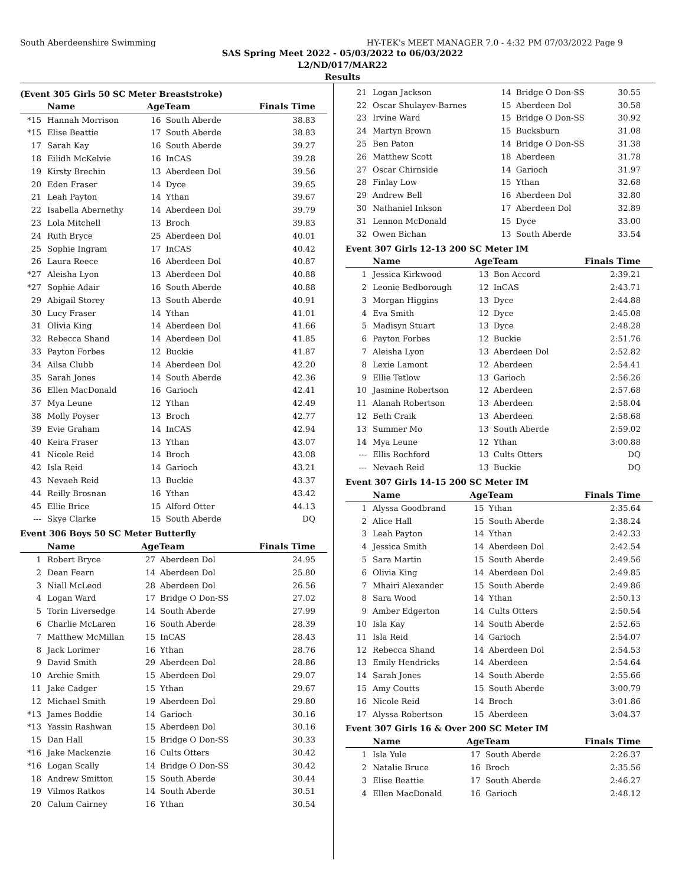South Aberdeenshire Swimming HY-TEK's MEET MANAGER 7.0 - 4:32 PM 07/03/2022 Page 9
SAS Spring Meet 2022 - 05/03/2022 to 06/03/2022
L2/ND/017/MAR22
Results
(Event 305 Girls 50 SC Meter Breaststroke)
| | Name | AgeTeam | | Finals Time |
| --- | --- | --- | --- | --- |
| *15 | Hannah Morrison | 16 | South Aberde | 38.83 |
| *15 | Elise Beattie | 17 | South Aberde | 38.83 |
| 17 | Sarah Kay | 16 | South Aberde | 39.27 |
| 18 | Eilidh McKelvie | 16 | InCAS | 39.28 |
| 19 | Kirsty Brechin | 13 | Aberdeen Dol | 39.56 |
| 20 | Eden Fraser | 14 | Dyce | 39.65 |
| 21 | Leah Payton | 14 | Ythan | 39.67 |
| 22 | Isabella Abernethy | 14 | Aberdeen Dol | 39.79 |
| 23 | Lola Mitchell | 13 | Broch | 39.83 |
| 24 | Ruth Bryce | 25 | Aberdeen Dol | 40.01 |
| 25 | Sophie Ingram | 17 | InCAS | 40.42 |
| 26 | Laura Reece | 16 | Aberdeen Dol | 40.87 |
| *27 | Aleisha Lyon | 13 | Aberdeen Dol | 40.88 |
| *27 | Sophie Adair | 16 | South Aberde | 40.88 |
| 29 | Abigail Storey | 13 | South Aberde | 40.91 |
| 30 | Lucy Fraser | 14 | Ythan | 41.01 |
| 31 | Olivia King | 14 | Aberdeen Dol | 41.66 |
| 32 | Rebecca Shand | 14 | Aberdeen Dol | 41.85 |
| 33 | Payton Forbes | 12 | Buckie | 41.87 |
| 34 | Ailsa Clubb | 14 | Aberdeen Dol | 42.20 |
| 35 | Sarah Jones | 14 | South Aberde | 42.36 |
| 36 | Ellen MacDonald | 16 | Garioch | 42.41 |
| 37 | Mya Leune | 12 | Ythan | 42.49 |
| 38 | Molly Poyser | 13 | Broch | 42.77 |
| 39 | Evie Graham | 14 | InCAS | 42.94 |
| 40 | Keira Fraser | 13 | Ythan | 43.07 |
| 41 | Nicole Reid | 14 | Broch | 43.08 |
| 42 | Isla Reid | 14 | Garioch | 43.21 |
| 43 | Nevaeh Reid | 13 | Buckie | 43.37 |
| 44 | Reilly Brosnan | 16 | Ythan | 43.42 |
| 45 | Ellie Brice | 15 | Alford Otter | 44.13 |
| --- | Skye Clarke | 15 | South Aberde | DQ |
Event 306 Boys 50 SC Meter Butterfly
| | Name | AgeTeam | | Finals Time |
| --- | --- | --- | --- | --- |
| 1 | Robert Bryce | 27 | Aberdeen Dol | 24.95 |
| 2 | Dean Fearn | 14 | Aberdeen Dol | 25.80 |
| 3 | Niall McLeod | 28 | Aberdeen Dol | 26.56 |
| 4 | Logan Ward | 17 | Bridge O Don-SS | 27.02 |
| 5 | Torin Liversedge | 14 | South Aberde | 27.99 |
| 6 | Charlie McLaren | 16 | South Aberde | 28.39 |
| 7 | Matthew McMillan | 15 | InCAS | 28.43 |
| 8 | Jack Lorimer | 16 | Ythan | 28.76 |
| 9 | David Smith | 29 | Aberdeen Dol | 28.86 |
| 10 | Archie Smith | 15 | Aberdeen Dol | 29.07 |
| 11 | Jake Cadger | 15 | Ythan | 29.67 |
| 12 | Michael Smith | 19 | Aberdeen Dol | 29.80 |
| *13 | James Boddie | 14 | Garioch | 30.16 |
| *13 | Yassin Rashwan | 15 | Aberdeen Dol | 30.16 |
| 15 | Dan Hall | 15 | Bridge O Don-SS | 30.33 |
| *16 | Jake Mackenzie | 16 | Cults Otters | 30.42 |
| *16 | Logan Scally | 14 | Bridge O Don-SS | 30.42 |
| 18 | Andrew Smitton | 15 | South Aberde | 30.44 |
| 19 | Vilmos Ratkos | 14 | South Aberde | 30.51 |
| 20 | Calum Cairney | 16 | Ythan | 30.54 |
| 21 | Logan Jackson | 14 | Bridge O Don-SS | 30.55 |
| 22 | Oscar Shulayev-Barnes | 15 | Aberdeen Dol | 30.58 |
| 23 | Irvine Ward | 15 | Bridge O Don-SS | 30.92 |
| 24 | Martyn Brown | 15 | Bucksburn | 31.08 |
| 25 | Ben Paton | 14 | Bridge O Don-SS | 31.38 |
| 26 | Matthew Scott | 18 | Aberdeen | 31.78 |
| 27 | Oscar Chirnside | 14 | Garioch | 31.97 |
| 28 | Finlay Low | 15 | Ythan | 32.68 |
| 29 | Andrew Bell | 16 | Aberdeen Dol | 32.80 |
| 30 | Nathaniel Inkson | 17 | Aberdeen Dol | 32.89 |
| 31 | Lennon McDonald | 15 | Dyce | 33.00 |
| 32 | Owen Bichan | 13 | South Aberde | 33.54 |
Event 307 Girls 12-13 200 SC Meter IM
| | Name | AgeTeam | | Finals Time |
| --- | --- | --- | --- | --- |
| 1 | Jessica Kirkwood | 13 | Bon Accord | 2:39.21 |
| 2 | Leonie Bedborough | 12 | InCAS | 2:43.71 |
| 3 | Morgan Higgins | 13 | Dyce | 2:44.88 |
| 4 | Eva Smith | 12 | Dyce | 2:45.08 |
| 5 | Madisyn Stuart | 13 | Dyce | 2:48.28 |
| 6 | Payton Forbes | 12 | Buckie | 2:51.76 |
| 7 | Aleisha Lyon | 13 | Aberdeen Dol | 2:52.82 |
| 8 | Lexie Lamont | 12 | Aberdeen | 2:54.41 |
| 9 | Ellie Tetlow | 13 | Garioch | 2:56.26 |
| 10 | Jasmine Robertson | 12 | Aberdeen | 2:57.68 |
| 11 | Alanah Robertson | 13 | Aberdeen | 2:58.04 |
| 12 | Beth Craik | 13 | Aberdeen | 2:58.68 |
| 13 | Summer Mo | 13 | South Aberde | 2:59.02 |
| 14 | Mya Leune | 12 | Ythan | 3:00.88 |
| --- | Ellis Rochford | 13 | Cults Otters | DQ |
| --- | Nevaeh Reid | 13 | Buckie | DQ |
Event 307 Girls 14-15 200 SC Meter IM
| | Name | AgeTeam | | Finals Time |
| --- | --- | --- | --- | --- |
| 1 | Alyssa Goodbrand | 15 | Ythan | 2:35.64 |
| 2 | Alice Hall | 15 | South Aberde | 2:38.24 |
| 3 | Leah Payton | 14 | Ythan | 2:42.33 |
| 4 | Jessica Smith | 14 | Aberdeen Dol | 2:42.54 |
| 5 | Sara Martin | 15 | South Aberde | 2:49.56 |
| 6 | Olivia King | 14 | Aberdeen Dol | 2:49.85 |
| 7 | Mhairi Alexander | 15 | South Aberde | 2:49.86 |
| 8 | Sara Wood | 14 | Ythan | 2:50.13 |
| 9 | Amber Edgerton | 14 | Cults Otters | 2:50.54 |
| 10 | Isla Kay | 14 | South Aberde | 2:52.65 |
| 11 | Isla Reid | 14 | Garioch | 2:54.07 |
| 12 | Rebecca Shand | 14 | Aberdeen Dol | 2:54.53 |
| 13 | Emily Hendricks | 14 | Aberdeen | 2:54.64 |
| 14 | Sarah Jones | 14 | South Aberde | 2:55.66 |
| 15 | Amy Coutts | 15 | South Aberde | 3:00.79 |
| 16 | Nicole Reid | 14 | Broch | 3:01.86 |
| 17 | Alyssa Robertson | 15 | Aberdeen | 3:04.37 |
Event 307 Girls 16 & Over 200 SC Meter IM
| | Name | AgeTeam | | Finals Time |
| --- | --- | --- | --- | --- |
| 1 | Isla Yule | 17 | South Aberde | 2:26.37 |
| 2 | Natalie Bruce | 16 | Broch | 2:35.56 |
| 3 | Elise Beattie | 17 | South Aberde | 2:46.27 |
| 4 | Ellen MacDonald | 16 | Garioch | 2:48.12 |